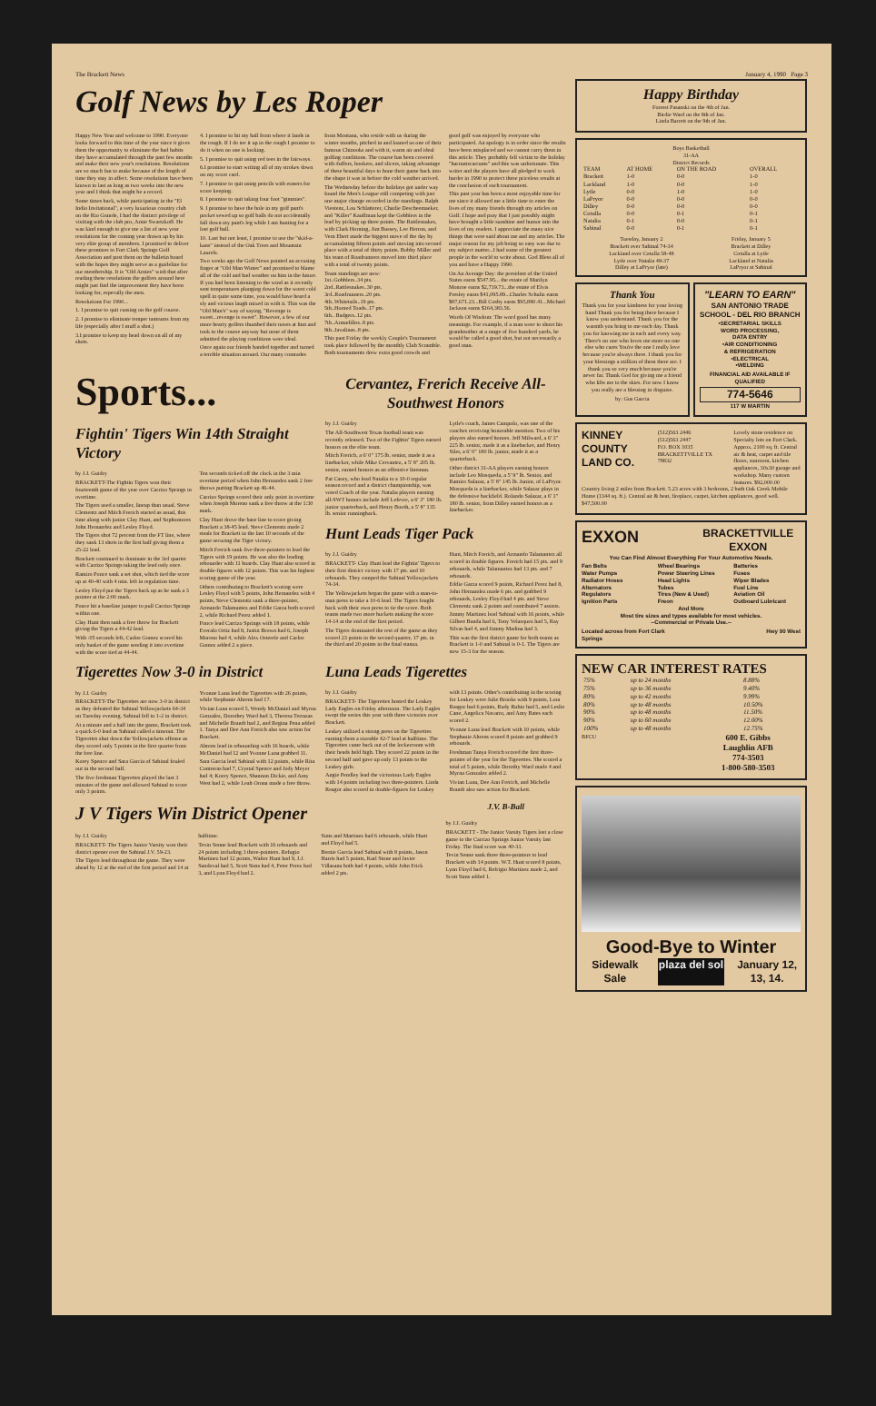The Brackett News January 4, 1990 Page 3
Golf News by Les Roper
Happy New Year and welcome to 1990. Everyone looks forward to this time of the year since it gives them the opportunity to eliminate the bad habits they have accumulated through the past few months and make their new year's resolutions. Resolutions are so much fun to make because of the length of time they stay in affect. Some resolutions have been known to last as long as two weeks into the new year and I think that might be a record.
Some times back, while participating in the "El Indio Invitational", a very luxurious country club on the Rio Grande, I had the distinct privilege of visiting with the club pro, Arnie Swartzkoff. He was kind enough to give me a list of new year resolutions for the coming year drawn up by his very elite group of members. I promised to deliver these promises to Fort Clark Springs Golf Association and post them on the bulletin board with the hopes they might serve as a guideline for our membership. It is "Old Arnies" wish that after reading these resolutions the golfers around here might just find the improvement they have been looking for, especally the men.
Resolutions For 1990...
1. I promise to quit cussing on the golf course.
2. I promise to eliminate temper tantrums from my life (especially after I muff a shot.)
3.I promise to keep my head down on all of my shots.
4. I promise to hit my ball from where it lands in the rough. If I do tee it up in the rough I promise to do it when no one is looking.
5. I promise to quit using red tees in the fairways.
6.I promise to start writing all of my strokes down on my score card.
7. I promise to quit using pencils with erasers for score keeping.
8. I promise to quit taking four foot "gimmies".
9. I promise to have the hole in my golf pant's pocket sewed up so golf balls do not accidentally fall down my pant's leg while I am hunting for a lost golf ball.
10. Last but not least, I promise to use the "skid-a-kans" instead of the Oak Trees and Mountain Laurels.
Two weeks ago the Golf News pointed an accusing finger at "Old Man Winter" and promised to blame all of the cold and bad weather on him in the future. If you had been listening to the wind as it recently sent temperatures plunging down for the worst cold spell in quite some time, you would have heard a sly and vicious laugh mixed in with it. This was the "Old Man's" way of saying, "Revenge is sweet...revenge is sweet". However, a few of our more hearty golfers thumbed their noses at him and took to the course anyway but none of them admitted the playing conditions were ideal.
Once again our friends banded together and turned a terrible situation around. Our many comrades from Montana, who reside with us during the winter months, pitched in and loaned us one of their famous Chinooks and with it, warm air and ideal golfing conditions. The course has been covered with duffers, hookers, and slicers, taking advantage of these beautiful days to hone their game back into the shape it was in before the cold weather arrived.
The Wednesday before the holidays got under way found the Men's League still competing with just one major change recorded in the standings. Ralph Viestenz, Lou Schlatterer, Charlie Descheemaeker, and "Killer" Kauffman kept the Gobblers in the lead by picking up three points. The Rattlesnakes, with Clark Horning, Jim Bussey, Lee Herron, and Vern Ebert made the biggest move of the day by accumulating fifteen points and moving into second place with a total of thirty points. Bobby Miller and his team of Roadrunners moved into third place with a total of twenty points.
Team standings are now:
1st..Gobblers..34 pts.
2nd..Rattlesnakes..30 pts.
3rd..Roadrunners..20 pts.
4th..Whitetails..19 pts.
5th..Horned Toads..17 pts.
6th.. Badgers..12 pts.
7th..Armadillos..8 pts.
8th..Javalinas..8 pts.
This past Friday the weekly Couple's Tournament took place followed by the monthly Club Scramble. Both tournaments drew extra good crowds and good golf was enjoyed by everyone who participated. An apology is in order since the results have been misplaced and we cannot carry them in this article. They probably fell victim to the holiday "harrumscarrums" and this was unfortunate. This writer and the players have all pledged to work harder in 1990 to protect these priceless results at the conclusion of each tournament.
This past year has been a most enjoyable time for me since it allowed me a little time to enter the lives of my many friends through my articles on Golf. I hope and pray that I just possibly might have brought a little sunshine and humor into the lives of my readers. I appreciate the many nice things that were said about me and my articles. The major reason for my job being so easy was due to my subject matter...I had some of the greatest people in the world to write about. God Bless all of you and have a Happy 1990.
On An Average Day: the president of the United States earns $547.95... the estate of Marilyn Monroe earns $2,739.73...the estate of Elvis Presley earns $41,095.89...Charles Schultz earns $87,671.23...Bill Cosby earns $95,890.41...Michael Jackson earns $164,383.56.
Words Of Wisdom: The word good has many meanings. For example, if a man were to shoot his grandmother at a range of five hundred yards, he would be called a good shot, but not necessarily a good man.
Sports...
Fightin' Tigers Win 14th Straight Victory
by J.J. Guidry
BRACKETT-The Fightin Tigers won their fourteenth game of the year over Carrizo Springs in overtime.
The Tigers used a smaller, lineup than usual. Steve Clementz and Mitch Frerich started as usual, this time along with junior Clay Hunt, and Sophomores John Hernandez and Lesley Floyd.
The Tigers shot 72 percent from the FT line, where they sank 13 shots in the first half giving them a 25-22 lead.
Brackett continued to dominate in the 3rd quarter with Carrizo Springs taking the lead only once.
Ramiro Ponce sank a set shot, which tied the score up at 40-40 with 4 min. left in regulation time.
Lesley Floyd put the Tigers back up as he sank a 3 pointer at the 2:00 mark.
Ponce hit a baseline jumper to pull Carrizo Springs within one.
Clay Hunt then sank a free throw for Brackett giving the Tigers a 44-42 lead.
With :05 seconds left, Carlos Gomez scored his only basket of the game sending it into overtime with the score tied at 44-44.
Ten seconds ticked off the clock in the 3 min overtime period when John Hernandez sank 2 free throws putting Brackett up 46-44.
Carrizo Springs scored their only point in overtime when Joseph Moreno sank a free throw at the 1:30 mark.
Clay Hunt drove the base line to score giving Brackett a 38-45 lead. Steve Clementz made 2 steals for Brackett in the last 10 seconds of the game securing the Tiger victory.
Mitch Frerich sank five three-pointers to lead the Tigers with 19 points. He was also the leading rebounder with 11 boards. Clay Hunt also scored in double-figures with 12 points. This was his highest scoring game of the year.
Others contributing to Brackett's scoring were Lesley Floyd with 5 points, John Hernandez with 4 points, Steve Clementz sank a three-pointer, Armando Talamantez and Eddie Garza both scored 2, while Richard Perez added 1.
Ponce lead Carrizo Springs with 18 points, while Everalo Ortiz had 8, Justin Brown had 6, Joseph Moreno had 4, while Alex Osterele and Carlos Gomez added 2 a piece.
Tigerettes Now 3-0 in District
by J.J. Guidry
BRACKETT-The Tigerettes are now 3-0 in district as they defeated the Sabinal Yellowjackets 64-34 on Tuesday evening. Sabinal fell to 1-2 in district.
At a minute and a half into the game, Brackett took a quick 6-0 lead as Sabinal called a timeout. The Tigerettes shut down the Yellowjackets offense as they scored only 5 points in the first quarter from the free line.
Korey Spence and Sara Garcia of Sabinal fouled out in the second half.
The five freshman Tigerettes played the last 3 minutes of the game and allowed Sabinal to score only 3 points.
Yvonne Luna lead the Tigerettes with 26 points, while Stephanie Ahrens had 17.
Vivian Luna scored 5, Wendy McDaniel and Myrna Gonzalez, Dorothey Ward had 3, Theresa Terrazas and Michelle Brandt had 2, and Regina Pena added 1. Tanya and Dee Ann Frerich also saw action for Brackett.
Ahrens lead in rebounding with 16 boards, while McDaniel had 12 and Yvonne Luna grabbed 11.
Sara Garcia lead Sabinal with 12 points, while Rita Contreras had 7, Crystal Spence and Jody Meyer had 4; Korey Spence, Shannon Dickie, and Amy West had 2, while Leah Orona made a free throw.
Cervantez, Frerich Receive All-Southwest Honors
by J.J. Guidry
The All-Southwest Texas football team was recently released. Two of the Fightin' Tigers earned honors on the elite team.
Mitch Frerich, a 6' 0" 175 lb. senior, made it as a linebacker, while Mike Cervantez, a 5' 8" 205 lb. senior, earned honors as an offensive lineman.
Pat Casey, who lead Natalia to a 10-0 regular season record and a district championship, was voted Coach of the year. Natalia players earning all-SWT honors include Jeff Lefevre, a 6' 3" 180 lb. junior quarterback, and Henry Booth, a 5' 8" 135 lb. senior runningback.
Lytle's coach, James Campolo, was one of the coaches receiving honorable mention. Two of his players also earned honors. Jeff Milward, a 6' 3" 225 lb. senior, made it as a linebacker, and Henry Siler, a 6' 0" 180 lb. junior, made it as a quarterback.
Other district 31-AA players earning honors include Leo Mosqueda, a 5' 9" lb. Senior, and Ramiro Salazar, a 5' 8" 145 lb. Junior, of LaPryor. Mosqueda is a linebacker, while Salazar plays in the defensive backfield. Rolando Salazar, a 6' 1" 180 lb. senior, from Dilley earned honors as a linebacker.
Hunt Leads Tiger Pack
by J.J. Guidry
BRACKETT- Clay Hunt lead the Fightin' Tigers to their first district victory with 17 pts. and 10 rebounds. They romped the Sabinal Yellowjackets 74-34.
The Yellowjackets began the game with a man-to-man press to take a 10-6 lead. The Tigers fought back with their own press to tie the score. Both teams made two more buckets making the score 14-14 at the end of the first period.
The Tigers dominated the rest of the game as they scored 23 points in the second quarter, 17 pts. in the third and 20 points in the final stanza.
Hunt, Mitch Frerich, and Armando Talamantez all scored in double figures. Frerich had 15 pts. and 9 rebounds, while Talamantez had 13 pts. and 7 rebounds.
Eddie Garza scored 9 points, Richard Perez had 8, John Hernandez made 6 pts. and grabbed 9 rebounds, Lesley Floyd had 4 pts. and Steve Clementz sank 2 points and contributed 7 assists.
Jimmy Martinez lead Sabinal with 16 points, while Gilbert Banda had 6, Tony Velasquez had 5, Ray Silvas had 4, and Jimmy Madina had 3.
This was the first district game for both teams as Brackett is 1-0 and Sabinal is 0-1. The Tigers are now 15-3 for the season.
Luna Leads Tigerettes
by J.J. Guidry
BRACKETT- The Tigerettes hosted the Leakey Lady Eagles on Friday afternoon. The Lady Eagles swept the series this year with three victories over Brackett.
Leakey utilized a strong press on the Tigerettes earning them a sizeable 42-7 lead at halftime. The Tigerettes came back out of the lockerroom with their heads held high. They scored 22 points in the second half and gave up only 13 points to the Leakey girls.
Angie Pendley lead the victorious Lady Eagles with 14 points including two three-pointers. Linda Reagor also scored in double-figures for Leakey with 13 points. Other's contributing in the scoring for Leakey were Julie Brooks with 9 points, Lora Reagor had 6 points, Rudy Rubio had 5, and Leslie Cane, Angelica Navarro, and Amy Bates each scored 2.
Yvonne Luna lead Brackett with 10 points, while Stephanie Ahrens scored 8 points and grabbed 9 rebounds.
Freshman Tanya Frerich scored the first three-pointer of the year for the Tigerettes. She scored a total of 5 points, while Dorothy Ward made 4 and Myrna Gonzalez added 2.
Vivian Luna, Dee Ann Frerich, and Michelle Brandt also saw action for Brackett.
J V Tigers Win District Opener
by J.J. Guidry
BRACKETT- The Tigers Junior Varsity won their district opener over the Sabinal J.V. 59-23.
The Tigers lead throughout the game. They were ahead by 12 at the end of the first period and 14 at halftime.
Tevin Senne lead Brackett with 16 rebounds and 24 points including 3 three-pointers. Refugio Martinez had 12 points, Walter Hunt had 9, J.J. Sandoval had 5, Scott Sims had 4, Peter Perez had 3, and Lynn Floyd had 2.
Sims and Martinez had 6 rebounds, while Hunt and Floyd had 5.
Bernie Garcia lead Sabinal with 8 points, Jason Harris had 5 points, Karl Stone and Javier Villasana both had 4 points, while John Frick added 2 pts.
J.V. B-Ball
by J.J. Guidry
BRACKETT - The Junior Varsity Tigers lost a close game to the Carrizo Springs Junior Varsity last Friday. The final score was 40-31.
Tevin Senne sank three three-pointers to lead Brackett with 14 points. W.T. Hunt scored 8 points, Lynn Floyd had 6, Refrigio Martinez made 2, and Scott Sims added 1.
Happy Birthday
Forrest Pasanski on the 4th of Jan.
Birdie Ward on the 8th of Jan.
Linda Barrett on the 9th of Jan.
Boys Basketball
31-AA
District Records
| TEAM | AT HOME | ON THE ROAD | OVERALL |
| --- | --- | --- | --- |
| Brackett | 1-0 | 0-0 | 1-0 |
| Lackland | 1-0 | 0-0 | 1-0 |
| Lytle | 0-0 | 1-0 | 1-0 |
| LaPryor | 0-0 | 0-0 | 0-0 |
| Dilley | 0-0 | 0-0 | 0-0 |
| Cotulla | 0-0 | 0-1 | 0-1 |
| Natalia | 0-1 | 0-0 | 0-1 |
| Sabinal | 0-0 | 0-1 | 0-1 |
Tuesday, January 2
Brackett over Sabinal 74-34
Lackland over Cotulla 58-48
Lytle over Natalia 48-37
Dilley at LaPryor (late)
Friday, January 5
Brackett at Dilley
Cotulla at Lytle
Lackland at Natalia
LaPryor at Sabinal
Thank You
Thank you for your kindness for your loving hand Thank you for being there because I know you understand. Thank you for the warmth you bring to me each day. Thank you for knowing me in each and every way. There's no one who loves me more no one else who cares You're the one I really love because you're always there. I thank you for your blessings a million of them there are. I thank you so very much because you're never far. Thank God for giving me a friend who lifts me to the skies. For now I know you really are a blessing in disguise.
by: Gus Garcia
"LEARN TO EARN"
SAN ANTONIO TRADE SCHOOL - DEL RIO BRANCH
•SECRETARIAL SKILLS
WORD PROCESSING,
DATA ENTRY
•AIR CONDITIONING
& REFRIGERATION
•ELECTRICAL
•WELDING
FINANCIAL AID AVAILABLE IF QUALIFIED
774-5646
117 W MARTIN
KINNEY COUNTY LAND CO.
(512)563 2446
(512)563 2447
P.O. BOX 1035
BRACKETTVILLE TX 78832
Lovely stone residence on Specialty lots on Fort Clark. Approx. 2100 sq. ft. Central air & heat, carpet and tile floors, sunroom, kitchen appliances, 30x30 garage and workshop. Many custom features. $92,000.00
Country living 2 miles from Brackett. 5.23 acres with 3 bedroom, 2 bath Oak Creek Mobile Home (1344 sq. ft.). Central air & heat, fireplace, carpet, kitchen appliances, good well. $47,500.00
EXXON
BRACKETTVILLE EXXON
You Can Find Almost Everything For Your Automotive Needs.
Fan Belts
Water Pumps
Radiator Hoses
Alternators
Regulators
Ignition Parts
Wheel Bearings
Power Steering Lines
Head Lights
Tubes
Tires (New & Used)
Freon
Batteries
Fuses
Wiper Blades
Fuel Line
Aviation Oil
Outboard Lubricant
And More
Most tire sizes and types available for most vehicles.
--Commercial or Private Use.--
Located across from Fort Clark Springs
Hwy 90 West
NEW CAR INTEREST RATES
| 75% | up to 24 months | 8.88% |
| 75% | up to 36 months | 9.40% |
| 80% | up to 42 months | 9.99% |
| 80% | up to 48 months | 10.50% |
| 90% | up to 48 months | 11.50% |
| 90% | up to 60 months | 12.00% |
| 100% | up to 48 months | 12.75% |
BFCU
600 E. Gibbs
Laughlin AFB
774-3503
1-800-580-3503
Good-Bye to Winter
Sidewalk Sale plaza del sol January 12, 13, 14.